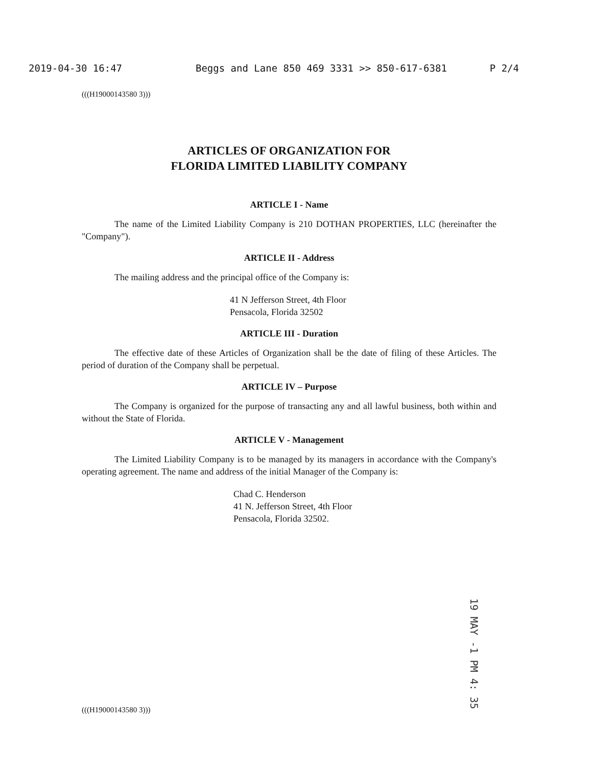2019-04-30 16:47 Beggs and Lane 850 469 3331 >> 850-617-6381 P 2/4
(((H19000143580 3)))
ARTICLES OF ORGANIZATION FOR
FLORIDA LIMITED LIABILITY COMPANY
ARTICLE I - Name
The name of the Limited Liability Company is 210 DOTHAN PROPERTIES, LLC (hereinafter the "Company").
ARTICLE II - Address
The mailing address and the principal office of the Company is:
41 N Jefferson Street, 4th Floor
Pensacola, Florida 32502
ARTICLE III - Duration
The effective date of these Articles of Organization shall be the date of filing of these Articles. The period of duration of the Company shall be perpetual.
ARTICLE IV – Purpose
The Company is organized for the purpose of transacting any and all lawful business, both within and without the State of Florida.
ARTICLE V - Management
The Limited Liability Company is to be managed by its managers in accordance with the Company's operating agreement. The name and address of the initial Manager of the Company is:
Chad C. Henderson
41 N. Jefferson Street, 4th Floor
Pensacola, Florida 32502.
19 MAY -1 PM 4: 35
(((H19000143580 3)))